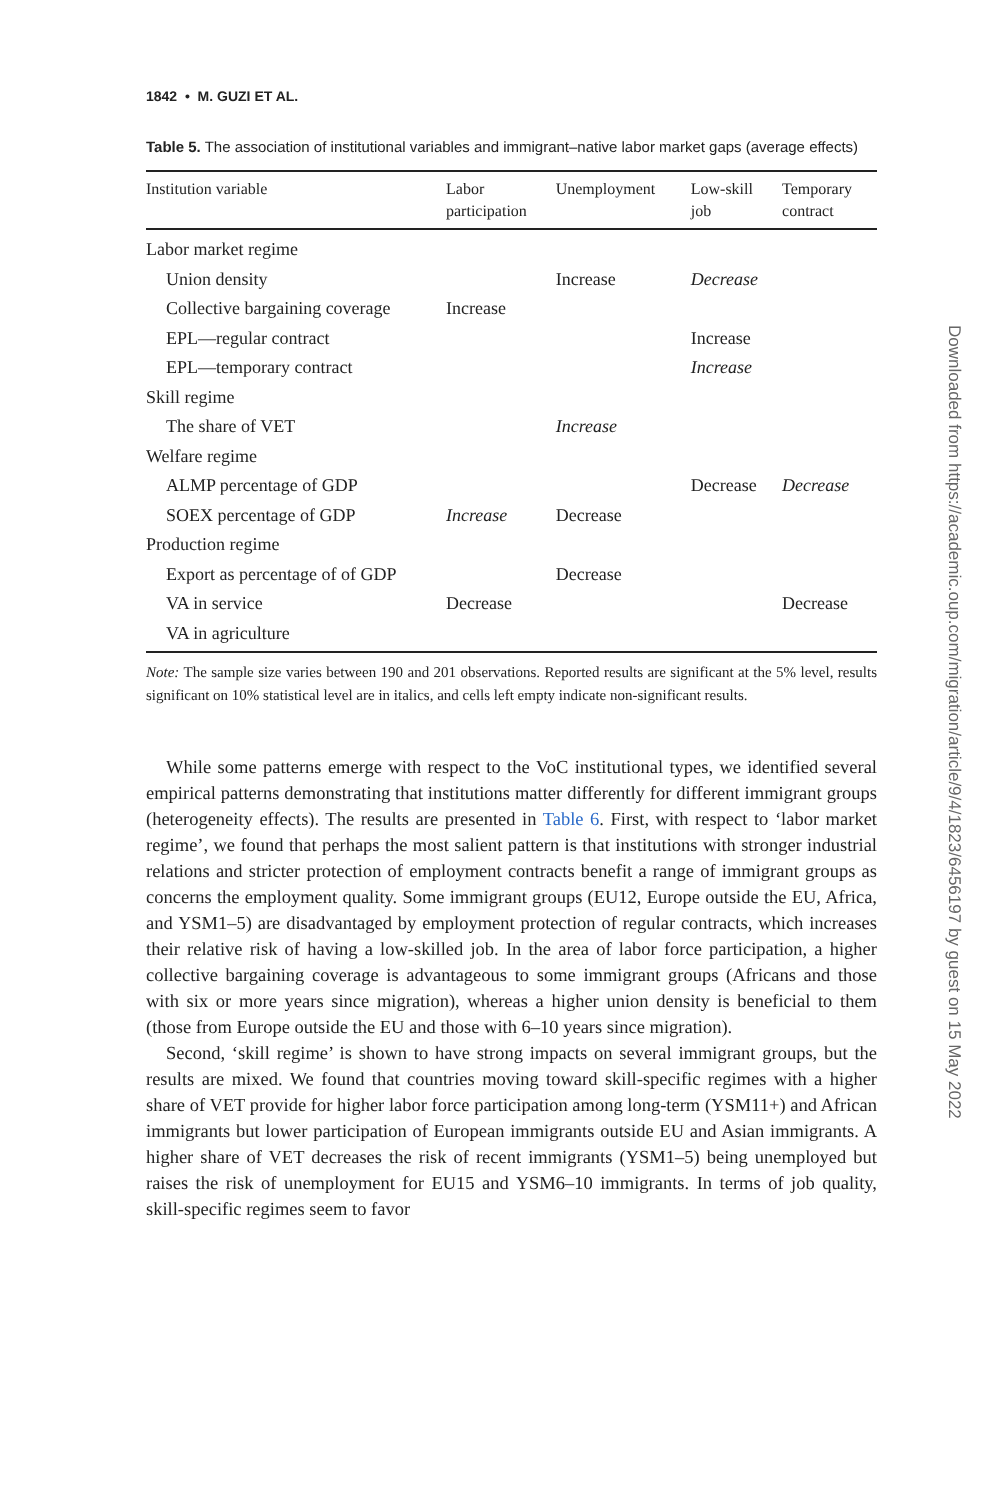1842 • M. GUZI ET AL.
Table 5. The association of institutional variables and immigrant–native labor market gaps (average effects)
| Institution variable | Labor participation | Unemployment | Low-skill job | Temporary contract |
| --- | --- | --- | --- | --- |
| Labor market regime | | | | |
| Union density | | Increase | Decrease | |
| Collective bargaining coverage | Increase | | | |
| EPL—regular contract | | | Increase | |
| EPL—temporary contract | | | Increase | |
| Skill regime | | | | |
| The share of VET | | Increase | | |
| Welfare regime | | | | |
| ALMP percentage of GDP | | | Decrease | Decrease |
| SOEX percentage of GDP | Increase | Decrease | | |
| Production regime | | | | |
| Export as percentage of of GDP | | Decrease | | |
| VA in service | Decrease | | | Decrease |
| VA in agriculture | | | | |
Note: The sample size varies between 190 and 201 observations. Reported results are significant at the 5% level, results significant on 10% statistical level are in italics, and cells left empty indicate non-significant results.
While some patterns emerge with respect to the VoC institutional types, we identified several empirical patterns demonstrating that institutions matter differently for different immigrant groups (heterogeneity effects). The results are presented in Table 6. First, with respect to ‘labor market regime’, we found that perhaps the most salient pattern is that institutions with stronger industrial relations and stricter protection of employment contracts benefit a range of immigrant groups as concerns the employment quality. Some immigrant groups (EU12, Europe outside the EU, Africa, and YSM1–5) are disadvantaged by employment protection of regular contracts, which increases their relative risk of having a low-skilled job. In the area of labor force participation, a higher collective bargaining coverage is advantageous to some immigrant groups (Africans and those with six or more years since migration), whereas a higher union density is beneficial to them (those from Europe outside the EU and those with 6–10 years since migration).
Second, ‘skill regime’ is shown to have strong impacts on several immigrant groups, but the results are mixed. We found that countries moving toward skill-specific regimes with a higher share of VET provide for higher labor force participation among long-term (YSM11+) and African immigrants but lower participation of European immigrants outside EU and Asian immigrants. A higher share of VET decreases the risk of recent immigrants (YSM1–5) being unemployed but raises the risk of unemployment for EU15 and YSM6–10 immigrants. In terms of job quality, skill-specific regimes seem to favor
Downloaded from https://academic.oup.com/migration/article/9/4/1823/6456197 by guest on 15 May 2022